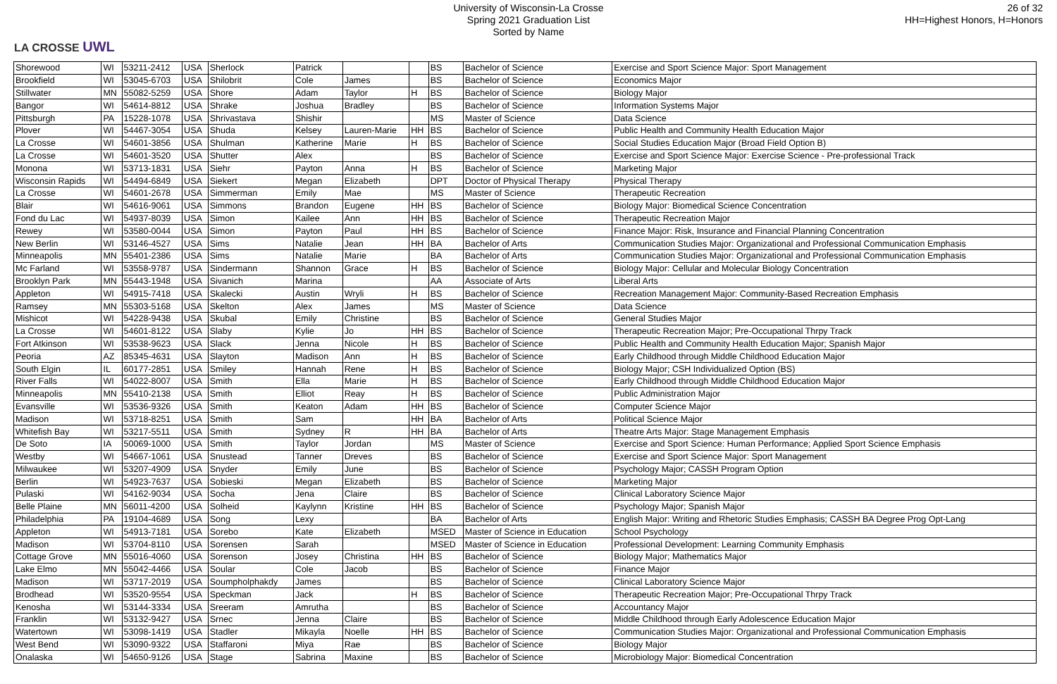LA CROSSE UWL
University of Wisconsin-La Crosse
Spring 2021 Graduation List
Sorted by Name
26 of 32
HH=Highest Honors, H=Honors
| Shorewood | WI | 53211-2412 | USA | Sherlock | Patrick | | | BS | Bachelor of Science | Exercise and Sport Science Major: Sport Management |
| Brookfield | WI | 53045-6703 | USA | Shilobrit | Cole | James | | BS | Bachelor of Science | Economics Major |
| Stillwater | MN | 55082-5259 | USA | Shore | Adam | Taylor | H | BS | Bachelor of Science | Biology Major |
| Bangor | WI | 54614-8812 | USA | Shrake | Joshua | Bradley | | BS | Bachelor of Science | Information Systems Major |
| Pittsburgh | PA | 15228-1078 | USA | Shrivastava | Shishir | | | MS | Master of Science | Data Science |
| Plover | WI | 54467-3054 | USA | Shuda | Kelsey | Lauren-Marie | HH | BS | Bachelor of Science | Public Health and Community Health Education Major |
| La Crosse | WI | 54601-3856 | USA | Shulman | Katherine | Marie | H | BS | Bachelor of Science | Social Studies Education Major (Broad Field Option B) |
| La Crosse | WI | 54601-3520 | USA | Shutter | Alex | | | BS | Bachelor of Science | Exercise and Sport Science Major: Exercise Science - Pre-professional Track |
| Monona | WI | 53713-1831 | USA | Siehr | Payton | Anna | H | BS | Bachelor of Science | Marketing Major |
| Wisconsin Rapids | WI | 54494-6849 | USA | Siekert | Megan | Elizabeth | | DPT | Doctor of Physical Therapy | Physical Therapy |
| La Crosse | WI | 54601-2678 | USA | Simmerman | Emily | Mae | | MS | Master of Science | Therapeutic Recreation |
| Blair | WI | 54616-9061 | USA | Simmons | Brandon | Eugene | HH | BS | Bachelor of Science | Biology Major: Biomedical Science Concentration |
| Fond du Lac | WI | 54937-8039 | USA | Simon | Kailee | Ann | HH | BS | Bachelor of Science | Therapeutic Recreation Major |
| Rewey | WI | 53580-0044 | USA | Simon | Payton | Paul | HH | BS | Bachelor of Science | Finance Major: Risk, Insurance and Financial Planning Concentration |
| New Berlin | WI | 53146-4527 | USA | Sims | Natalie | Jean | HH | BA | Bachelor of Arts | Communication Studies Major: Organizational and Professional Communication Emphasis |
| Minneapolis | MN | 55401-2386 | USA | Sims | Natalie | Marie | | BA | Bachelor of Arts | Communication Studies Major: Organizational and Professional Communication Emphasis |
| Mc Farland | WI | 53558-9787 | USA | Sindermann | Shannon | Grace | H | BS | Bachelor of Science | Biology Major: Cellular and Molecular Biology Concentration |
| Brooklyn Park | MN | 55443-1948 | USA | Sivanich | Marina | | | AA | Associate of Arts | Liberal Arts |
| Appleton | WI | 54915-7418 | USA | Skalecki | Austin | Wryli | H | BS | Bachelor of Science | Recreation Management Major: Community-Based Recreation Emphasis |
| Ramsey | MN | 55303-5168 | USA | Skelton | Alex | James | | MS | Master of Science | Data Science |
| Mishicot | WI | 54228-9438 | USA | Skubal | Emily | Christine | | BS | Bachelor of Science | General Studies Major |
| La Crosse | WI | 54601-8122 | USA | Slaby | Kylie | Jo | HH | BS | Bachelor of Science | Therapeutic Recreation Major; Pre-Occupational Thrpy Track |
| Fort Atkinson | WI | 53538-9623 | USA | Slack | Jenna | Nicole | H | BS | Bachelor of Science | Public Health and Community Health Education Major; Spanish Major |
| Peoria | AZ | 85345-4631 | USA | Slayton | Madison | Ann | H | BS | Bachelor of Science | Early Childhood through Middle Childhood Education Major |
| South Elgin | IL | 60177-2851 | USA | Smiley | Hannah | Rene | H | BS | Bachelor of Science | Biology Major; CSH Individualized Option (BS) |
| River Falls | WI | 54022-8007 | USA | Smith | Ella | Marie | H | BS | Bachelor of Science | Early Childhood through Middle Childhood Education Major |
| Minneapolis | MN | 55410-2138 | USA | Smith | Elliot | Reay | H | BS | Bachelor of Science | Public Administration Major |
| Evansville | WI | 53536-9326 | USA | Smith | Keaton | Adam | HH | BS | Bachelor of Science | Computer Science Major |
| Madison | WI | 53718-8251 | USA | Smith | Sam | | HH | BA | Bachelor of Arts | Political Science Major |
| Whitefish Bay | WI | 53217-5511 | USA | Smith | Sydney | R | HH | BA | Bachelor of Arts | Theatre Arts Major: Stage Management Emphasis |
| De Soto | IA | 50069-1000 | USA | Smith | Taylor | Jordan | | MS | Master of Science | Exercise and Sport Science: Human Performance; Applied Sport Science Emphasis |
| Westby | WI | 54667-1061 | USA | Snustead | Tanner | Dreves | | BS | Bachelor of Science | Exercise and Sport Science Major: Sport Management |
| Milwaukee | WI | 53207-4909 | USA | Snyder | Emily | June | | BS | Bachelor of Science | Psychology Major; CASSH Program Option |
| Berlin | WI | 54923-7637 | USA | Sobieski | Megan | Elizabeth | | BS | Bachelor of Science | Marketing Major |
| Pulaski | WI | 54162-9034 | USA | Socha | Jena | Claire | | BS | Bachelor of Science | Clinical Laboratory Science Major |
| Belle Plaine | MN | 56011-4200 | USA | Solheid | Kaylynn | Kristine | HH | BS | Bachelor of Science | Psychology Major; Spanish Major |
| Philadelphia | PA | 19104-4689 | USA | Song | Lexy | | | BA | Bachelor of Arts | English Major: Writing and Rhetoric Studies Emphasis; CASSH BA Degree Prog Opt-Lang |
| Appleton | WI | 54913-7181 | USA | Sorebo | Kate | Elizabeth | | MSED | Master of Science in Education | School Psychology |
| Madison | WI | 53704-8110 | USA | Sorensen | Sarah | | | MSED | Master of Science in Education | Professional Development: Learning Community Emphasis |
| Cottage Grove | MN | 55016-4060 | USA | Sorenson | Josey | Christina | HH | BS | Bachelor of Science | Biology Major; Mathematics Major |
| Lake Elmo | MN | 55042-4466 | USA | Soular | Cole | Jacob | | BS | Bachelor of Science | Finance Major |
| Madison | WI | 53717-2019 | USA | Soumpholphakdy | James | | | BS | Bachelor of Science | Clinical Laboratory Science Major |
| Brodhead | WI | 53520-9554 | USA | Speckman | Jack | | H | BS | Bachelor of Science | Therapeutic Recreation Major; Pre-Occupational Thrpy Track |
| Kenosha | WI | 53144-3334 | USA | Sreeram | Amrutha | | | BS | Bachelor of Science | Accountancy Major |
| Franklin | WI | 53132-9427 | USA | Srnec | Jenna | Claire | | BS | Bachelor of Science | Middle Childhood through Early Adolescence Education Major |
| Watertown | WI | 53098-1419 | USA | Stadler | Mikayla | Noelle | HH | BS | Bachelor of Science | Communication Studies Major: Organizational and Professional Communication Emphasis |
| West Bend | WI | 53090-9322 | USA | Staffaroni | Miya | Rae | | BS | Bachelor of Science | Biology Major |
| Onalaska | WI | 54650-9126 | USA | Stage | Sabrina | Maxine | | BS | Bachelor of Science | Microbiology Major: Biomedical Concentration |